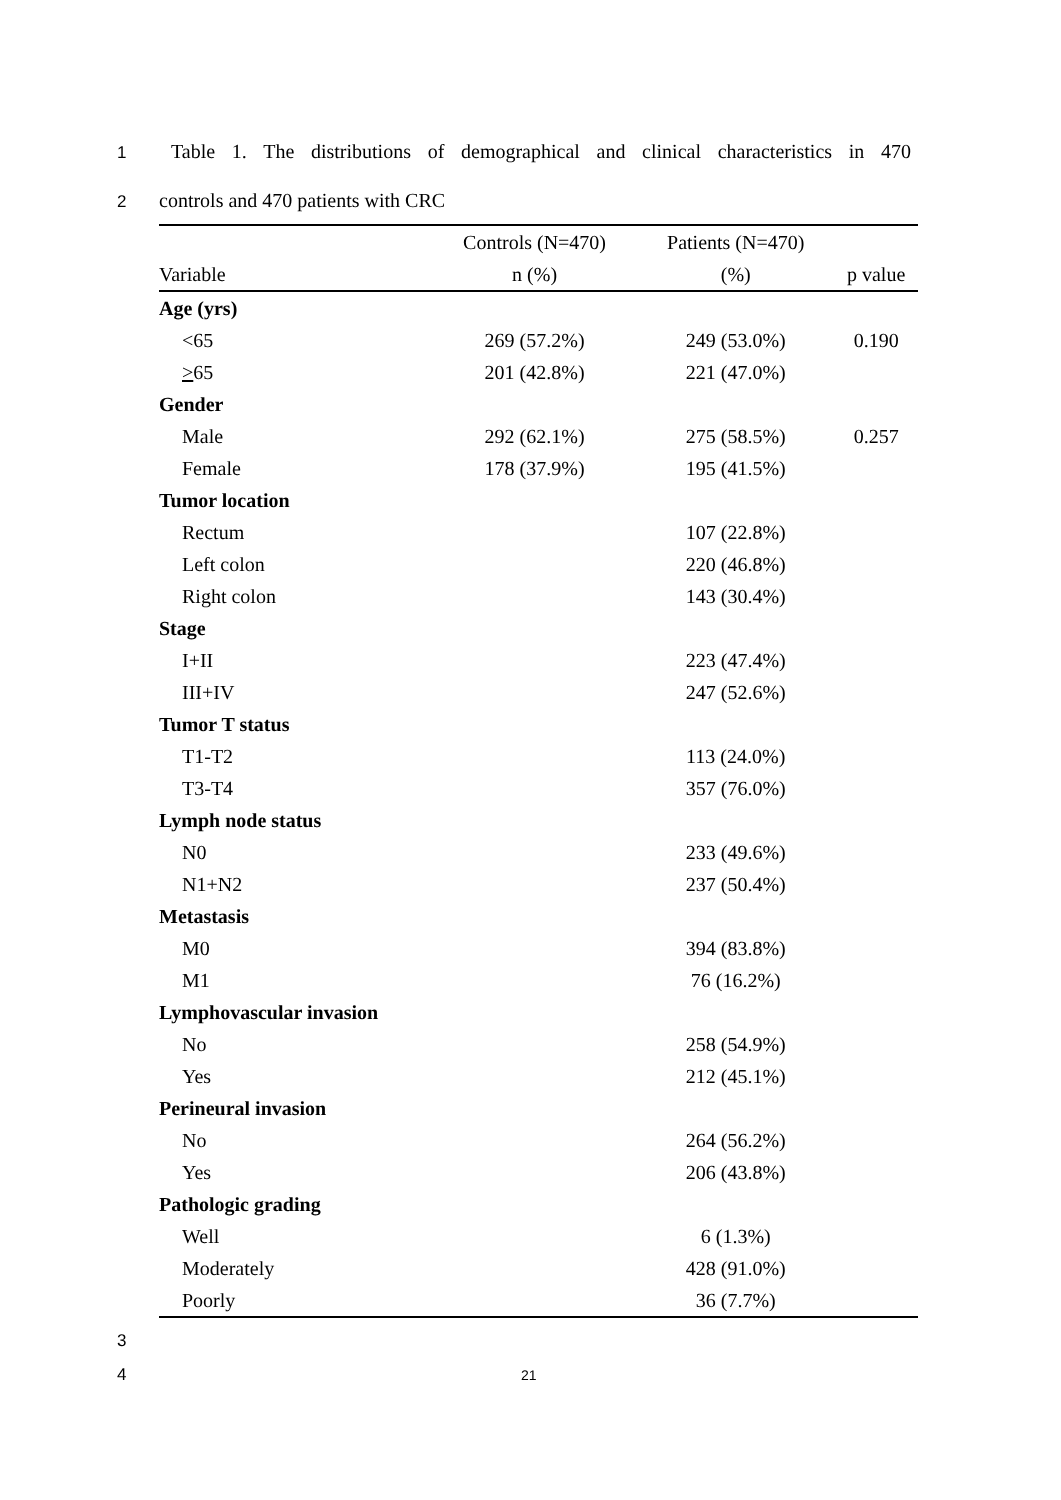1 Table 1. The distributions of demographical and clinical characteristics in 470
2 controls and 470 patients with CRC
| | Controls (N=470) | Patients (N=470) | |
| --- | --- | --- | --- |
| Variable | n (%) | (%) | p value |
| Age (yrs) | | | |
| <65 | 269 (57.2%) | 249 (53.0%) | 0.190 |
| > 65 | 201 (42.8%) | 221 (47.0%) | |
| Gender | | | |
| Male | 292 (62.1%) | 275 (58.5%) | 0.257 |
| Female | 178 (37.9%) | 195 (41.5%) | |
| Tumor location | | | |
| Rectum | | 107 (22.8%) | |
| Left colon | | 220 (46.8%) | |
| Right colon | | 143 (30.4%) | |
| Stage | | | |
| I+II | | 223 (47.4%) | |
| III+IV | | 247 (52.6%) | |
| Tumor T status | | | |
| T1-T2 | | 113 (24.0%) | |
| T3-T4 | | 357 (76.0%) | |
| Lymph node status | | | |
| N0 | | 233 (49.6%) | |
| N1+N2 | | 237 (50.4%) | |
| Metastasis | | | |
| M0 | | 394 (83.8%) | |
| M1 | | 76 (16.2%) | |
| Lymphovascular invasion | | | |
| No | | 258 (54.9%) | |
| Yes | | 212 (45.1%) | |
| Perineural invasion | | | |
| No | | 264 (56.2%) | |
| Yes | | 206 (43.8%) | |
| Pathologic grading | | | |
| Well | | 6 (1.3%) | |
| Moderately | | 428 (91.0%) | |
| Poorly | | 36 (7.7%) | |
3
4 21